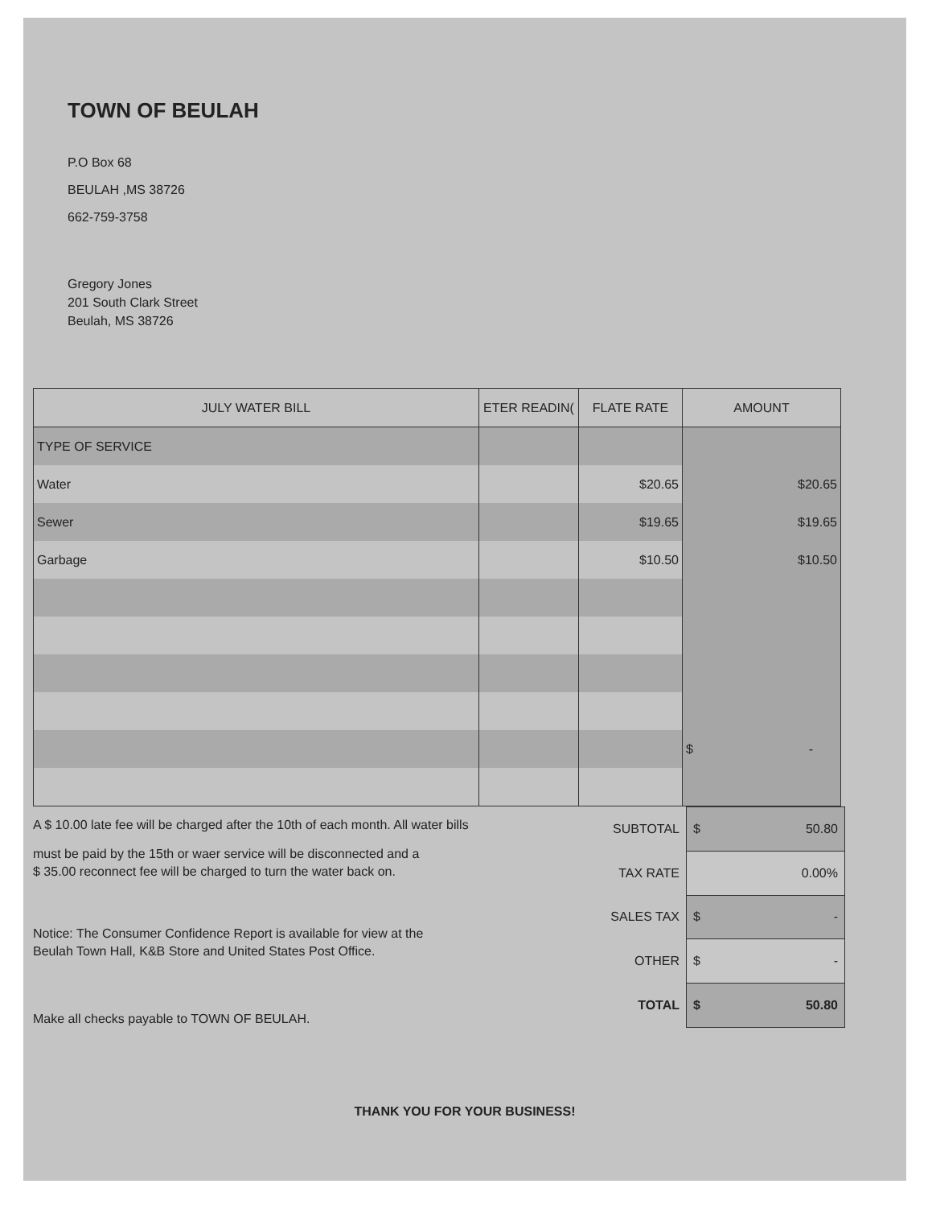TOWN OF BEULAH
P.O Box 68
BEULAH ,MS 38726
662-759-3758
Gregory Jones
201 South Clark Street
Beulah, MS 38726
| JULY WATER BILL | ETER READIN( | FLATE RATE | AMOUNT |
| --- | --- | --- | --- |
| TYPE OF SERVICE | | | |
| Water | | $20.65 | $20.65 |
| Sewer | | $19.65 | $19.65 |
| Garbage | | $10.50 | $10.50 |
| | | | $ - |
A $ 10.00 late fee will be charged after the 10th of each month. All water bills
must be paid by the 15th or waer service will be disconnected and a
$ 35.00 reconnect fee will be charged to turn the water back on.
Notice: The Consumer Confidence Report is available for view at the
Beulah Town Hall, K&B Store and United States Post Office.
Make all checks payable to TOWN OF BEULAH.
| SUBTOTAL | $ 50.80 |
| TAX RATE | 0.00% |
| SALES TAX | $ - |
| OTHER | $ - |
| TOTAL | $ 50.80 |
THANK YOU FOR YOUR BUSINESS!